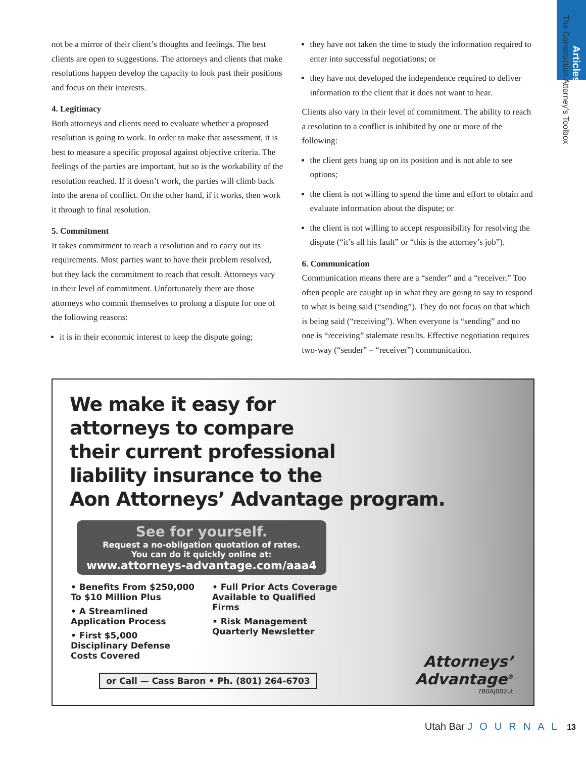Articles
The Construction Attorney’s Toolbox
not be a mirror of their client’s thoughts and feelings. The best clients are open to suggestions. The attorneys and clients that make resolutions happen develop the capacity to look past their positions and focus on their interests.
4. Legitimacy
Both attorneys and clients need to evaluate whether a proposed resolution is going to work. In order to make that assessment, it is best to measure a specific proposal against objective criteria. The feelings of the parties are important, but so is the workability of the resolution reached. If it doesn’t work, the parties will climb back into the arena of conflict. On the other hand, if it works, then work it through to final resolution.
5. Commitment
It takes commitment to reach a resolution and to carry out its requirements. Most parties want to have their problem resolved, but they lack the commitment to reach that result. Attorneys vary in their level of commitment. Unfortunately there are those attorneys who commit themselves to prolong a dispute for one of the following reasons:
it is in their economic interest to keep the dispute going;
they have not taken the time to study the information required to enter into successful negotiations; or
they have not developed the independence required to deliver information to the client that it does not want to hear.
Clients also vary in their level of commitment. The ability to reach a resolution to a conflict is inhibited by one or more of the following:
the client gets hung up on its position and is not able to see options;
the client is not willing to spend the time and effort to obtain and evaluate information about the dispute; or
the client is not willing to accept responsibility for resolving the dispute (“it’s all his fault” or “this is the attorney’s job”).
6. Communication
Communication means there are a “sender” and a “receiver.” Too often people are caught up in what they are going to say to respond to what is being said (“sending”). They do not focus on that which is being said (“receiving”). When everyone is “sending” and no one is “receiving” stalemate results. Effective negotiation requires two-way (“sender” – “receiver”) communication.
We make it easy for
attorneys to compare
their current professional
liability insurance to the
Aon Attorneys’ Advantage program.
See for yourself.
Request a no-obligation quotation of rates.
You can do it quickly online at:
www.attorneys-advantage.com/aaa4
• Benefits From $250,000 To $10 Million Plus
• A Streamlined Application Process
• First $5,000 Disciplinary Defense Costs Covered
• Full Prior Acts Coverage Available to Qualified Firms
• Risk Management Quarterly Newsletter
or Call — Cass Baron • Ph. (801) 264-6703
Attorneys’
Advantage<sup>®</sup>
7B0AJ002ut
Utah Bar JOURNAL 13